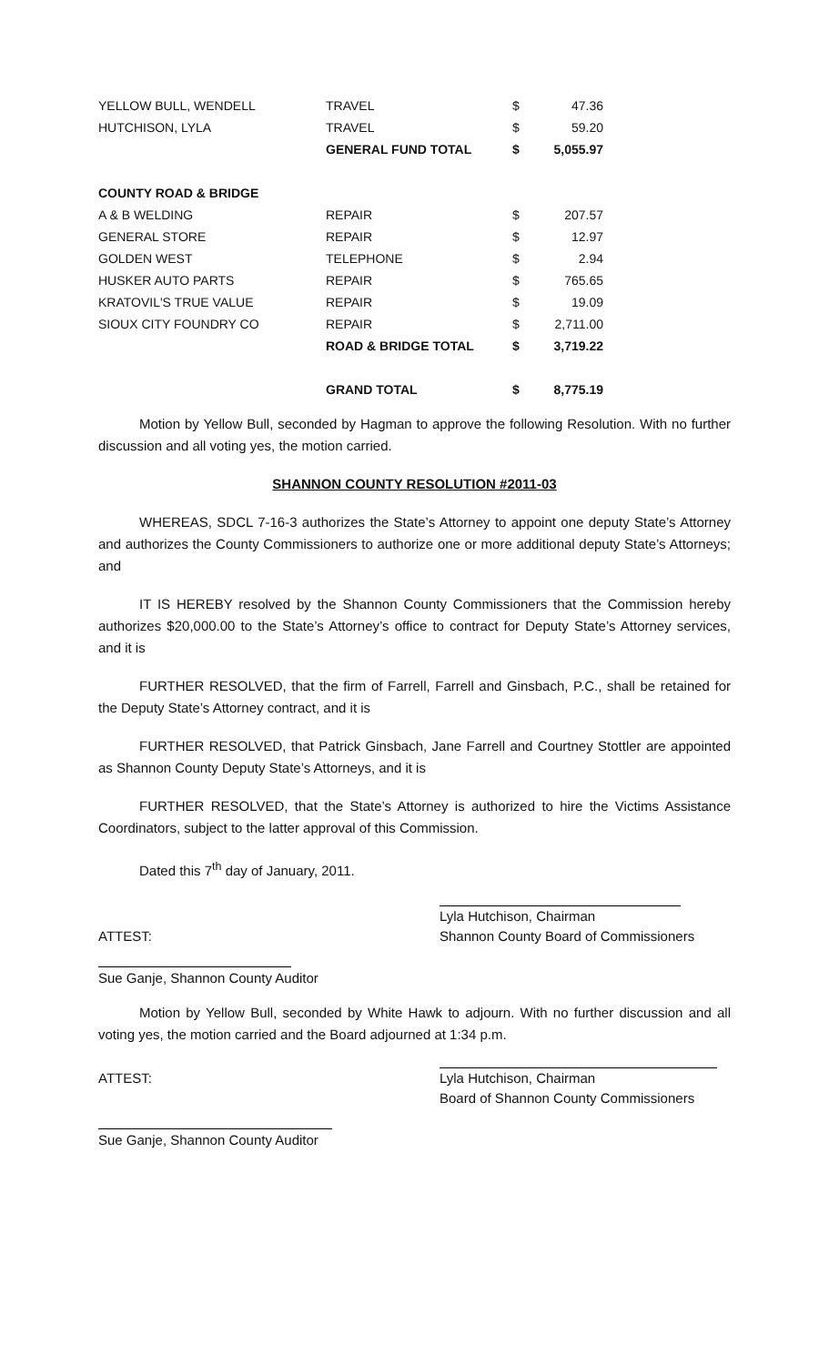| YELLOW BULL, WENDELL | TRAVEL | $ | 47.36 |
| HUTCHISON, LYLA | TRAVEL | $ | 59.20 |
| | GENERAL FUND TOTAL | $ | 5,055.97 |
| COUNTY ROAD & BRIDGE | | | |
| A & B WELDING | REPAIR | $ | 207.57 |
| GENERAL STORE | REPAIR | $ | 12.97 |
| GOLDEN WEST | TELEPHONE | $ | 2.94 |
| HUSKER AUTO PARTS | REPAIR | $ | 765.65 |
| KRATOVIL'S TRUE VALUE | REPAIR | $ | 19.09 |
| SIOUX CITY FOUNDRY CO | REPAIR | $ | 2,711.00 |
| | ROAD & BRIDGE TOTAL | $ | 3,719.22 |
| | GRAND TOTAL | $ | 8,775.19 |
Motion by Yellow Bull, seconded by Hagman to approve the following Resolution. With no further discussion and all voting yes, the motion carried.
SHANNON COUNTY RESOLUTION #2011-03
WHEREAS, SDCL 7-16-3 authorizes the State’s Attorney to appoint one deputy State’s Attorney and authorizes the County Commissioners to authorize one or more additional deputy State’s Attorneys; and
IT IS HEREBY resolved by the Shannon County Commissioners that the Commission hereby authorizes $20,000.00 to the State’s Attorney’s office to contract for Deputy State’s Attorney services, and it is
FURTHER RESOLVED, that the firm of Farrell, Farrell and Ginsbach, P.C., shall be retained for the Deputy State’s Attorney contract, and it is
FURTHER RESOLVED, that Patrick Ginsbach, Jane Farrell and Courtney Stottler are appointed as Shannon County Deputy State’s Attorneys, and it is
FURTHER RESOLVED, that the State’s Attorney is authorized to hire the Victims Assistance Coordinators, subject to the latter approval of this Commission.
Dated this 7<sup>th</sup> day of January, 2011.
ATTEST: Lyla Hutchison, Chairman
Shannon County Board of Commissioners
Sue Ganje, Shannon County Auditor
Motion by Yellow Bull, seconded by White Hawk to adjourn. With no further discussion and all voting yes, the motion carried and the Board adjourned at 1:34 p.m.
ATTEST: Lyla Hutchison, Chairman
Board of Shannon County Commissioners
Sue Ganje, Shannon County Auditor